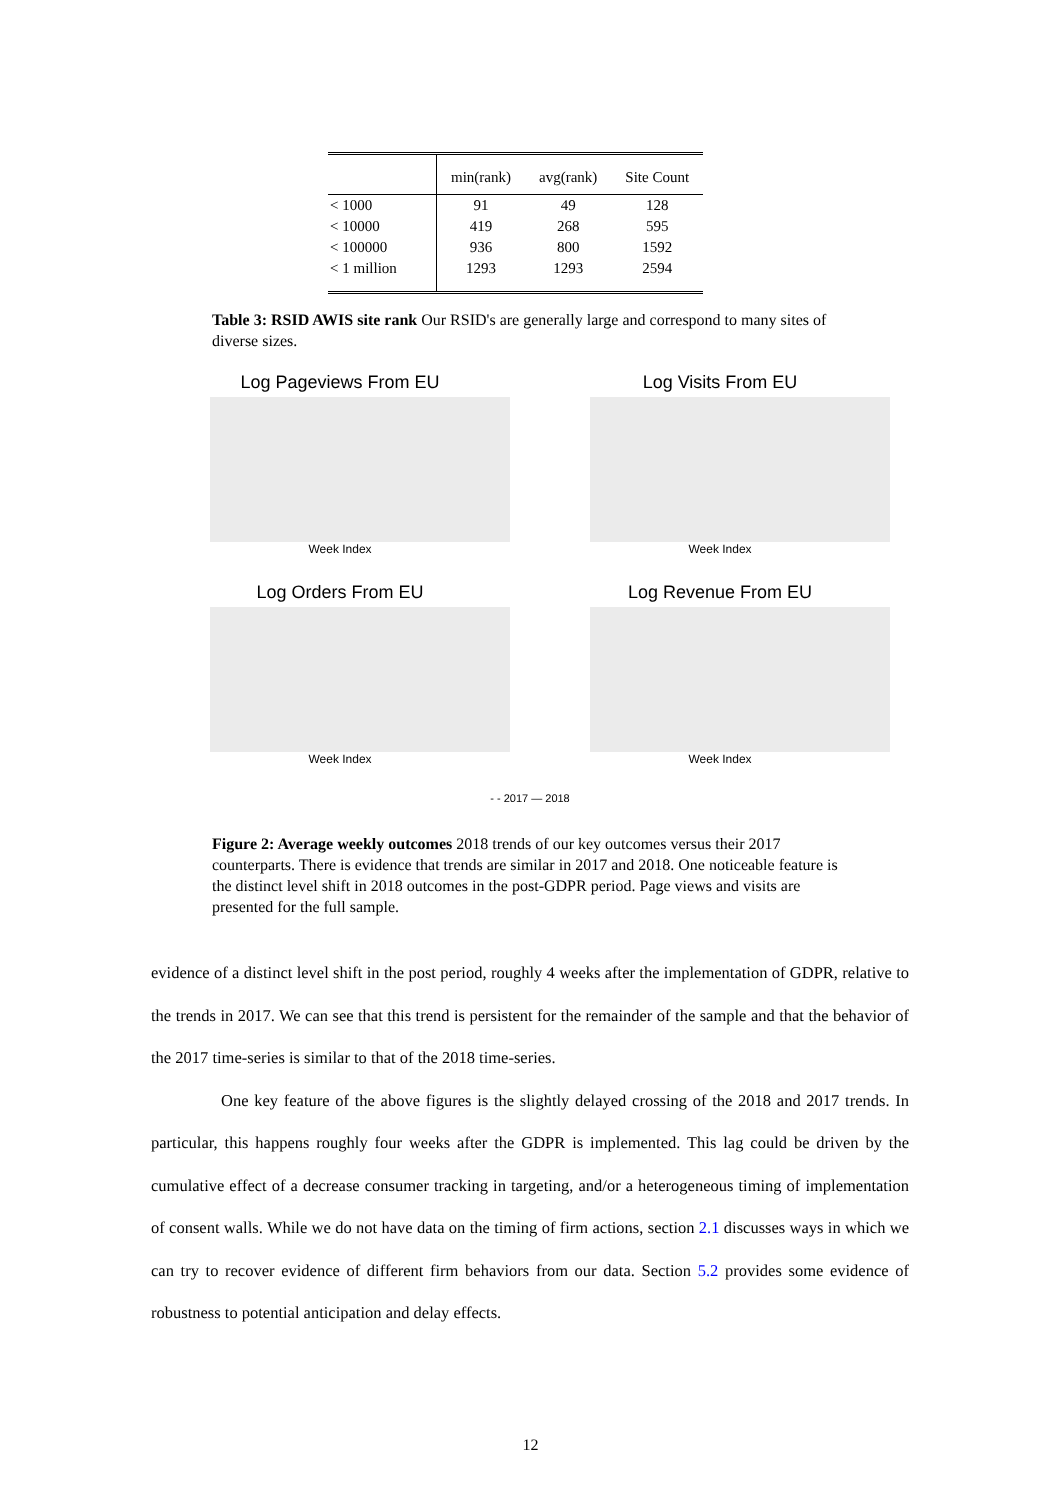| | min(rank) | avg(rank) | Site Count |
| --- | --- | --- | --- |
| < 1000 | 91 | 49 | 128 |
| < 10000 | 419 | 268 | 595 |
| < 100000 | 936 | 800 | 1592 |
| < 1 million | 1293 | 1293 | 2594 |
Table 3: RSID AWIS site rank Our RSID's are generally large and correspond to many sites of diverse sizes.
Log Pageviews From EU
Week Index
Log Visits From EU
Week Index
Log Orders From EU
Week Index
Log Revenue From EU
Week Index
- - 2017 — 2018
Figure 2: Average weekly outcomes 2018 trends of our key outcomes versus their 2017 counterparts. There is evidence that trends are similar in 2017 and 2018. One noticeable feature is the distinct level shift in 2018 outcomes in the post-GDPR period. Page views and visits are presented for the full sample.
evidence of a distinct level shift in the post period, roughly 4 weeks after the implementation of GDPR, relative to the trends in 2017. We can see that this trend is persistent for the remainder of the sample and that the behavior of the 2017 time-series is similar to that of the 2018 time-series.
One key feature of the above figures is the slightly delayed crossing of the 2018 and 2017 trends. In particular, this happens roughly four weeks after the GDPR is implemented. This lag could be driven by the cumulative effect of a decrease consumer tracking in targeting, and/or a heterogeneous timing of implementation of consent walls. While we do not have data on the timing of firm actions, section 2.1 discusses ways in which we can try to recover evidence of different firm behaviors from our data. Section 5.2 provides some evidence of robustness to potential anticipation and delay effects.
12